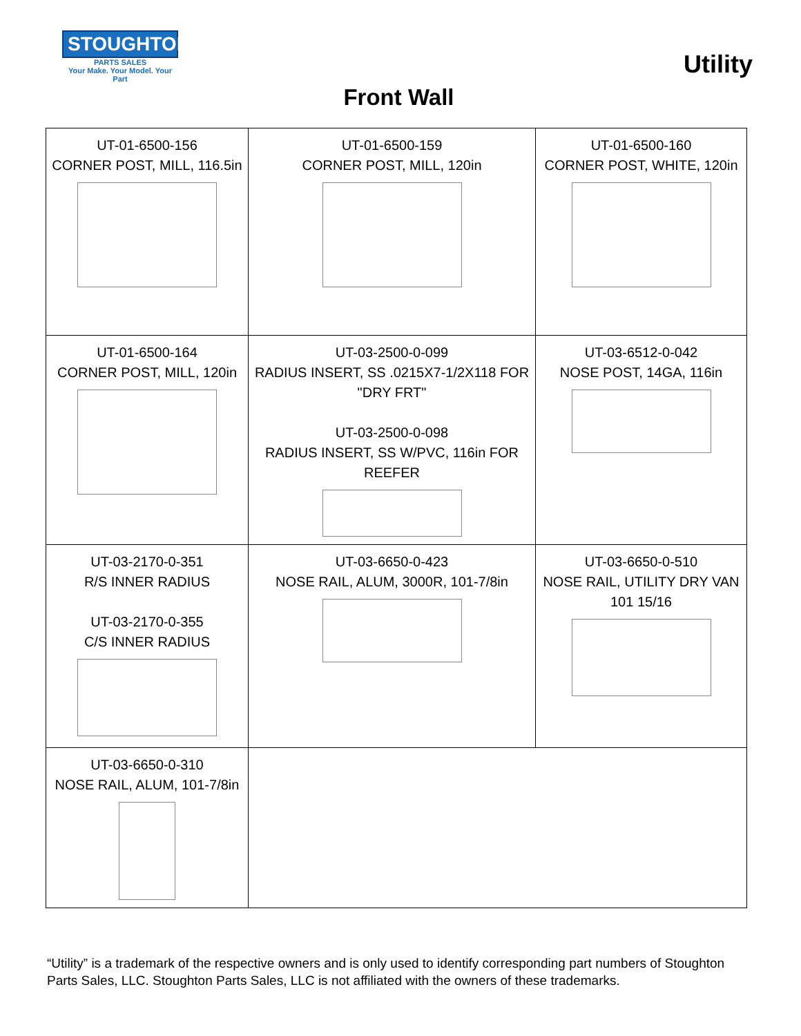STOUGHTON
PARTS SALES
Your Make. Your Model. Your Part
Utility
Front Wall
| UT-01-6500-156 CORNER POST, MILL, 116.5in | UT-01-6500-159 CORNER POST, MILL, 120in | UT-01-6500-160 CORNER POST, WHITE, 120in |
| UT-01-6500-164 CORNER POST, MILL, 120in | UT-03-2500-0-099 RADIUS INSERT, SS .0215X7-1/2X118 FOR "DRY FRT" UT-03-2500-0-098 RADIUS INSERT, SS W/PVC, 116in FOR REEFER | UT-03-6512-0-042 NOSE POST, 14GA, 116in |
| UT-03-2170-0-351 R/S INNER RADIUS UT-03-2170-0-355 C/S INNER RADIUS | UT-03-6650-0-423 NOSE RAIL, ALUM, 3000R, 101-7/8in | UT-03-6650-0-510 NOSE RAIL, UTILITY DRY VAN 101 15/16 |
| UT-03-6650-0-310 NOSE RAIL, ALUM, 101-7/8in | | |
“Utility” is a trademark of the respective owners and is only used to identify corresponding part numbers of Stoughton Parts Sales, LLC. Stoughton Parts Sales, LLC is not affiliated with the owners of these trademarks.